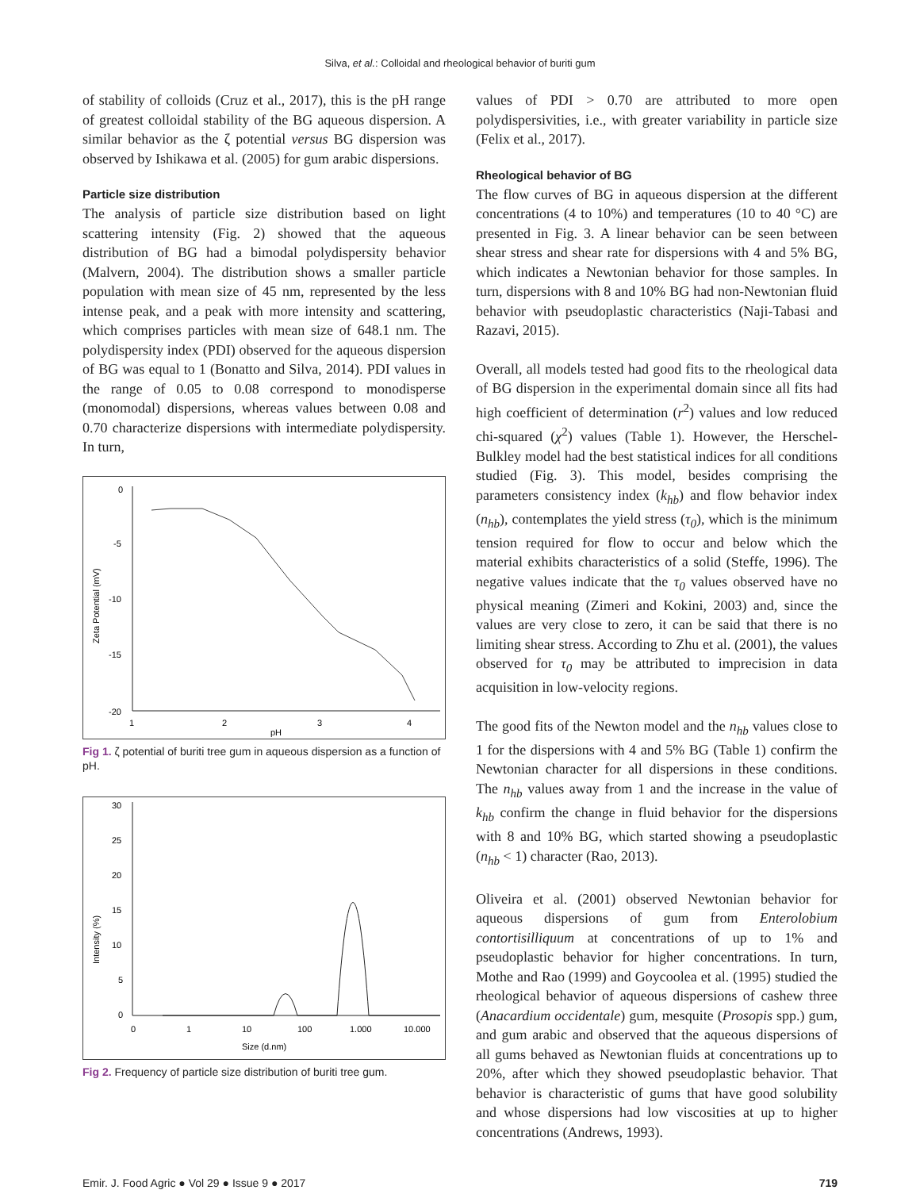Silva, et al.: Colloidal and rheological behavior of buriti gum
of stability of colloids (Cruz et al., 2017), this is the pH range of greatest colloidal stability of the BG aqueous dispersion. A similar behavior as the ζ potential versus BG dispersion was observed by Ishikawa et al. (2005) for gum arabic dispersions.
Particle size distribution
The analysis of particle size distribution based on light scattering intensity (Fig. 2) showed that the aqueous distribution of BG had a bimodal polydispersity behavior (Malvern, 2004). The distribution shows a smaller particle population with mean size of 45 nm, represented by the less intense peak, and a peak with more intensity and scattering, which comprises particles with mean size of 648.1 nm. The polydispersity index (PDI) observed for the aqueous dispersion of BG was equal to 1 (Bonatto and Silva, 2014). PDI values in the range of 0.05 to 0.08 correspond to monodisperse (monomodal) dispersions, whereas values between 0.08 and 0.70 characterize dispersions with intermediate polydispersity. In turn,
Zeta Potential (mV)
0
-5
-10
-15
-20
1
2
3
4
pH
Fig 1. ζ potential of buriti tree gum in aqueous dispersion as a function of pH.
Intensity (%)
30
25
20
15
10
5
0
0
1
10
100
1.000
10.000
Size (d.nm)
Fig 2. Frequency of particle size distribution of buriti tree gum.
values of PDI > 0.70 are attributed to more open polydispersivities, i.e., with greater variability in particle size (Felix et al., 2017).
Rheological behavior of BG
The flow curves of BG in aqueous dispersion at the different concentrations (4 to 10%) and temperatures (10 to 40 °C) are presented in Fig. 3. A linear behavior can be seen between shear stress and shear rate for dispersions with 4 and 5% BG, which indicates a Newtonian behavior for those samples. In turn, dispersions with 8 and 10% BG had non-Newtonian fluid behavior with pseudoplastic characteristics (Naji-Tabasi and Razavi, 2015).
Overall, all models tested had good fits to the rheological data of BG dispersion in the experimental domain since all fits had high coefficient of determination (r<sup>2</sup>) values and low reduced chi-squared (χ<sup>2</sup>) values (Table 1). However, the Herschel-Bulkley model had the best statistical indices for all conditions studied (Fig. 3). This model, besides comprising the parameters consistency index (k<sub>hb</sub>) and flow behavior index (n<sub>hb</sub>), contemplates the yield stress (τ<sub>0</sub>), which is the minimum tension required for flow to occur and below which the material exhibits characteristics of a solid (Steffe, 1996). The negative values indicate that the τ<sub>0</sub> values observed have no physical meaning (Zimeri and Kokini, 2003) and, since the values are very close to zero, it can be said that there is no limiting shear stress. According to Zhu et al. (2001), the values observed for τ<sub>0</sub> may be attributed to imprecision in data acquisition in low-velocity regions.
The good fits of the Newton model and the n<sub>hb</sub> values close to 1 for the dispersions with 4 and 5% BG (Table 1) confirm the Newtonian character for all dispersions in these conditions. The n<sub>hb</sub> values away from 1 and the increase in the value of k<sub>hb</sub> confirm the change in fluid behavior for the dispersions with 8 and 10% BG, which started showing a pseudoplastic (n<sub>hb</sub> < 1) character (Rao, 2013).
Oliveira et al. (2001) observed Newtonian behavior for aqueous dispersions of gum from Enterolobium contortisilliquum at concentrations of up to 1% and pseudoplastic behavior for higher concentrations. In turn, Mothe and Rao (1999) and Goycoolea et al. (1995) studied the rheological behavior of aqueous dispersions of cashew three (Anacardium occidentale) gum, mesquite (Prosopis spp.) gum, and gum arabic and observed that the aqueous dispersions of all gums behaved as Newtonian fluids at concentrations up to 20%, after which they showed pseudoplastic behavior. That behavior is characteristic of gums that have good solubility and whose dispersions had low viscosities at up to higher concentrations (Andrews, 1993).
Emir. J. Food Agric ● Vol 29 ● Issue 9 ● 2017 719